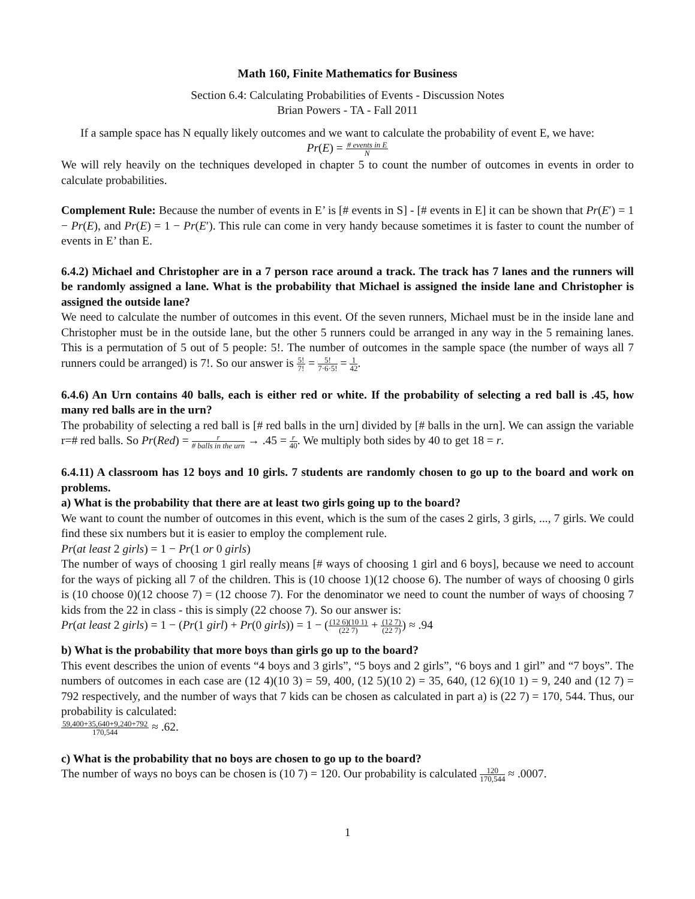Math 160, Finite Mathematics for Business
Section 6.4: Calculating Probabilities of Events - Discussion Notes
Brian Powers - TA - Fall 2011
If a sample space has N equally likely outcomes and we want to calculate the probability of event E, we have:
Pr(E) = # events in E N
We will rely heavily on the techniques developed in chapter 5 to count the number of outcomes in events in order to calculate probabilities.
Complement Rule: Because the number of events in E’ is [# events in S] - [# events in E] it can be shown that Pr(E′) = 1 − Pr(E), and Pr(E) = 1 − Pr(E′). This rule can come in very handy because sometimes it is faster to count the number of events in E’ than E.
6.4.2) Michael and Christopher are in a 7 person race around a track. The track has 7 lanes and the runners will be randomly assigned a lane. What is the probability that Michael is assigned the inside lane and Christopher is assigned the outside lane?
We need to calculate the number of outcomes in this event. Of the seven runners, Michael must be in the inside lane and Christopher must be in the outside lane, but the other 5 runners could be arranged in any way in the 5 remaining lanes. This is a permutation of 5 out of 5 people: 5!. The number of outcomes in the sample space (the number of ways all 7 runners could be arranged) is 7!. So our answer is 5! 7! = 5! 7·6·5! = 1 42.
6.4.6) An Urn contains 40 balls, each is either red or white. If the probability of selecting a red ball is .45, how many red balls are in the urn?
The probability of selecting a red ball is [# red balls in the urn] divided by [# balls in the urn]. We can assign the variable r=# red balls. So Pr(Red) = r # balls in the urn → .45 = r 40. We multiply both sides by 40 to get 18 = r.
6.4.11) A classroom has 12 boys and 10 girls. 7 students are randomly chosen to go up to the board and work on problems.
a) What is the probability that there are at least two girls going up to the board?
We want to count the number of outcomes in this event, which is the sum of the cases 2 girls, 3 girls, ..., 7 girls. We could find these six numbers but it is easier to employ the complement rule.
Pr(at least 2 girls) = 1 − Pr(1 or 0 girls)
The number of ways of choosing 1 girl really means [# ways of choosing 1 girl and 6 boys], because we need to account for the ways of picking all 7 of the children. This is (10 choose 1)(12 choose 6). The number of ways of choosing 0 girls is (10 choose 0)(12 choose 7) = (12 choose 7). For the denominator we need to count the number of ways of choosing 7 kids from the 22 in class - this is simply (22 choose 7). So our answer is:
Pr(at least 2 girls) = 1 − (Pr(1 girl) + Pr(0 girls)) = 1 − ((12 6)(10 1) (22 7) + (12 7) (22 7)) ≈ .94
b) What is the probability that more boys than girls go up to the board?
This event describes the union of events “4 boys and 3 girls”, “5 boys and 2 girls”, “6 boys and 1 girl” and “7 boys”. The numbers of outcomes in each case are (12 4)(10 3) = 59, 400, (12 5)(10 2) = 35, 640, (12 6)(10 1) = 9, 240 and (12 7) = 792 respectively, and the number of ways that 7 kids can be chosen as calculated in part a) is (22 7) = 170, 544. Thus, our probability is calculated:
59,400+35,640+9,240+792 170,544 ≈ .62.
c) What is the probability that no boys are chosen to go up to the board?
The number of ways no boys can be chosen is (10 7) = 120. Our probability is calculated 120 170,544 ≈ .0007.
1